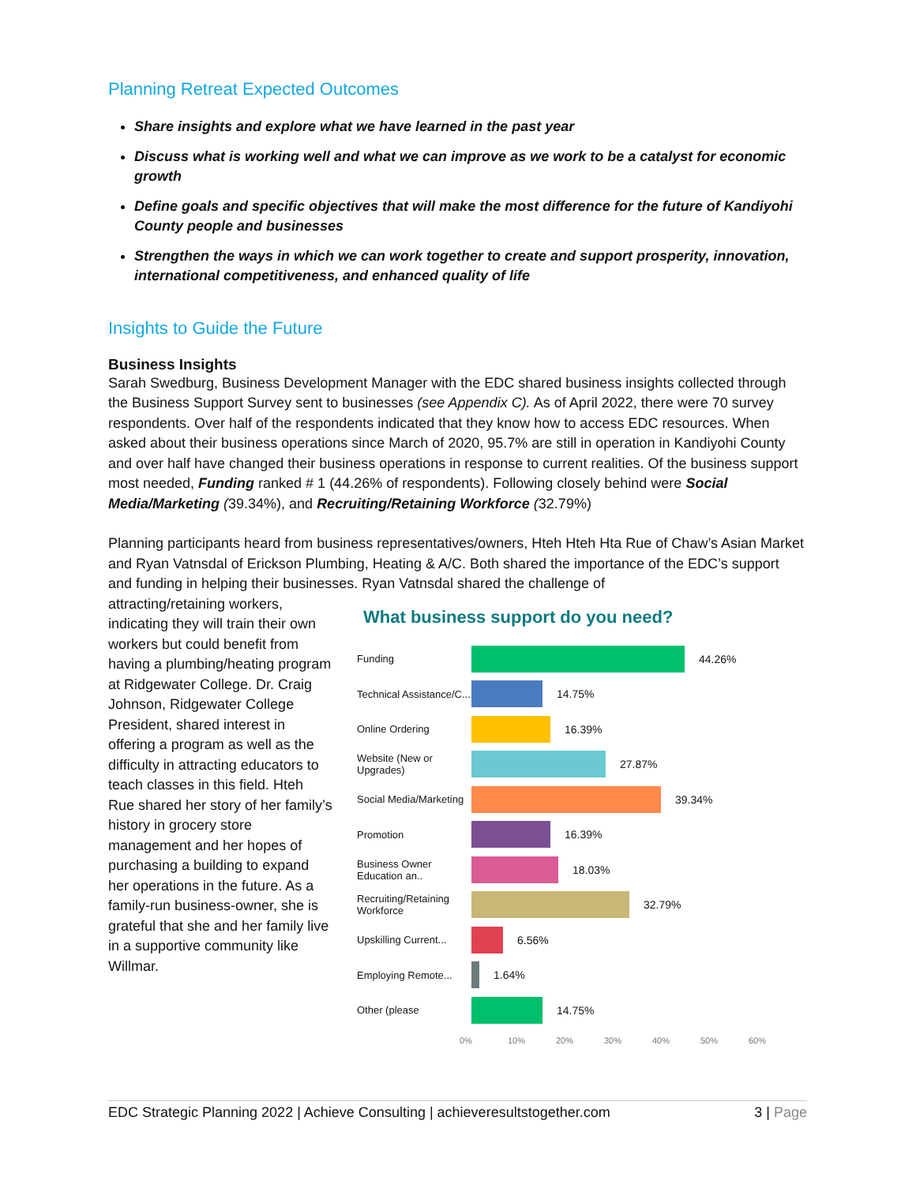Planning Retreat Expected Outcomes
Share insights and explore what we have learned in the past year
Discuss what is working well and what we can improve as we work to be a catalyst for economic growth
Define goals and specific objectives that will make the most difference for the future of Kandiyohi County people and businesses
Strengthen the ways in which we can work together to create and support prosperity, innovation, international competitiveness, and enhanced quality of life
Insights to Guide the Future
Business Insights
Sarah Swedburg, Business Development Manager with the EDC shared business insights collected through the Business Support Survey sent to businesses (see Appendix C). As of April 2022, there were 70 survey respondents. Over half of the respondents indicated that they know how to access EDC resources. When asked about their business operations since March of 2020, 95.7% are still in operation in Kandiyohi County and over half have changed their business operations in response to current realities. Of the business support most needed, Funding ranked # 1 (44.26% of respondents). Following closely behind were Social Media/Marketing (39.34%), and Recruiting/Retaining Workforce (32.79%)
Planning participants heard from business representatives/owners, Hteh Hteh Hta Rue of Chaw’s Asian Market and Ryan Vatnsdal of Erickson Plumbing, Heating & A/C. Both shared the importance of the EDC’s support and funding in helping their businesses. Ryan Vatnsdal shared the challenge of
attracting/retaining workers, indicating they will train their own workers but could benefit from having a plumbing/heating program at Ridgewater College. Dr. Craig Johnson, Ridgewater College President, shared interest in offering a program as well as the difficulty in attracting educators to teach classes in this field. Hteh Rue shared her story of her family’s history in grocery store management and her hopes of purchasing a building to expand her operations in the future. As a family-run business-owner, she is grateful that she and her family live in a supportive community like Willmar.
What business support do you need?
Funding 44.26%
Technical Assistance/C...
14.75%
Online Ordering 16.39%
Website (New or Upgrades)
27.87%
Social Media/Marketing
39.34%
Promotion 16.39%
Business Owner Education an..
18.03%
Recruiting/Retaining Workforce
32.79%
Upskilling Current...
6.56%
Employing Remote...
1.64%
Other (please 14.75%
0% 10% 20% 30% 40% 50% 60%
EDC Strategic Planning 2022 | Achieve Consulting | achieveresultstogether.com 3 | Page